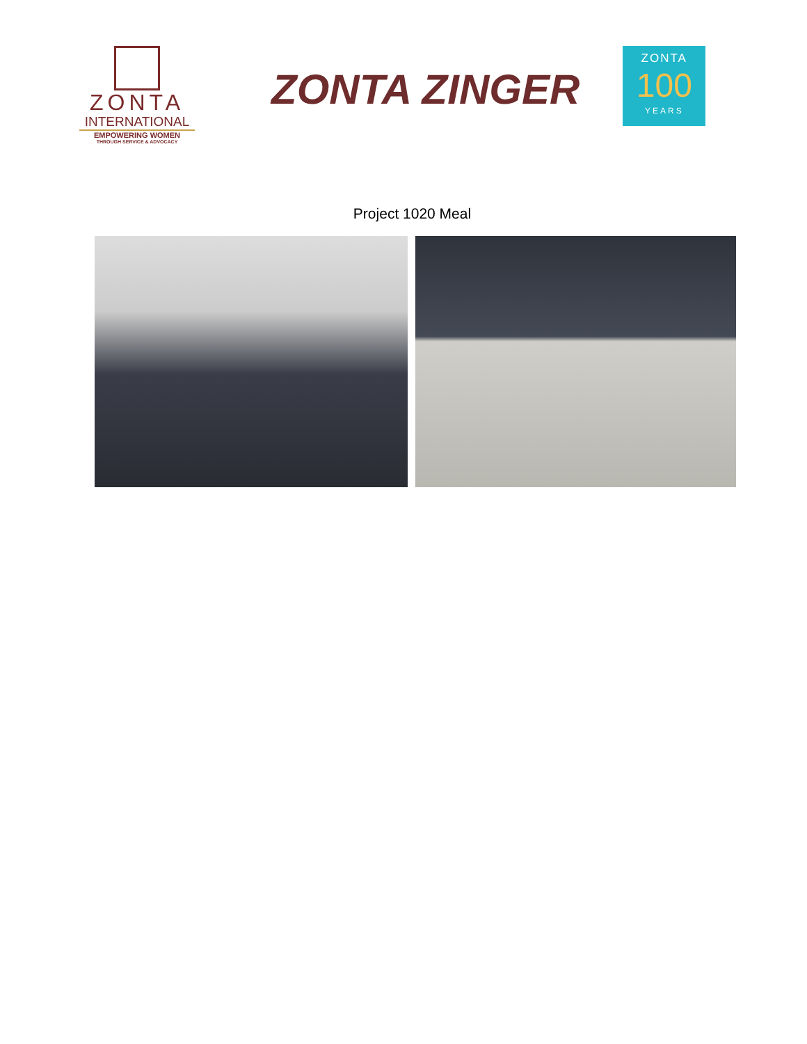ZONTA
INTERNATIONAL
EMPOWERING WOMEN
THROUGH SERVICE & ADVOCACY
ZONTA ZINGER
ZONTA
100
YEARS
Project 1020 Meal